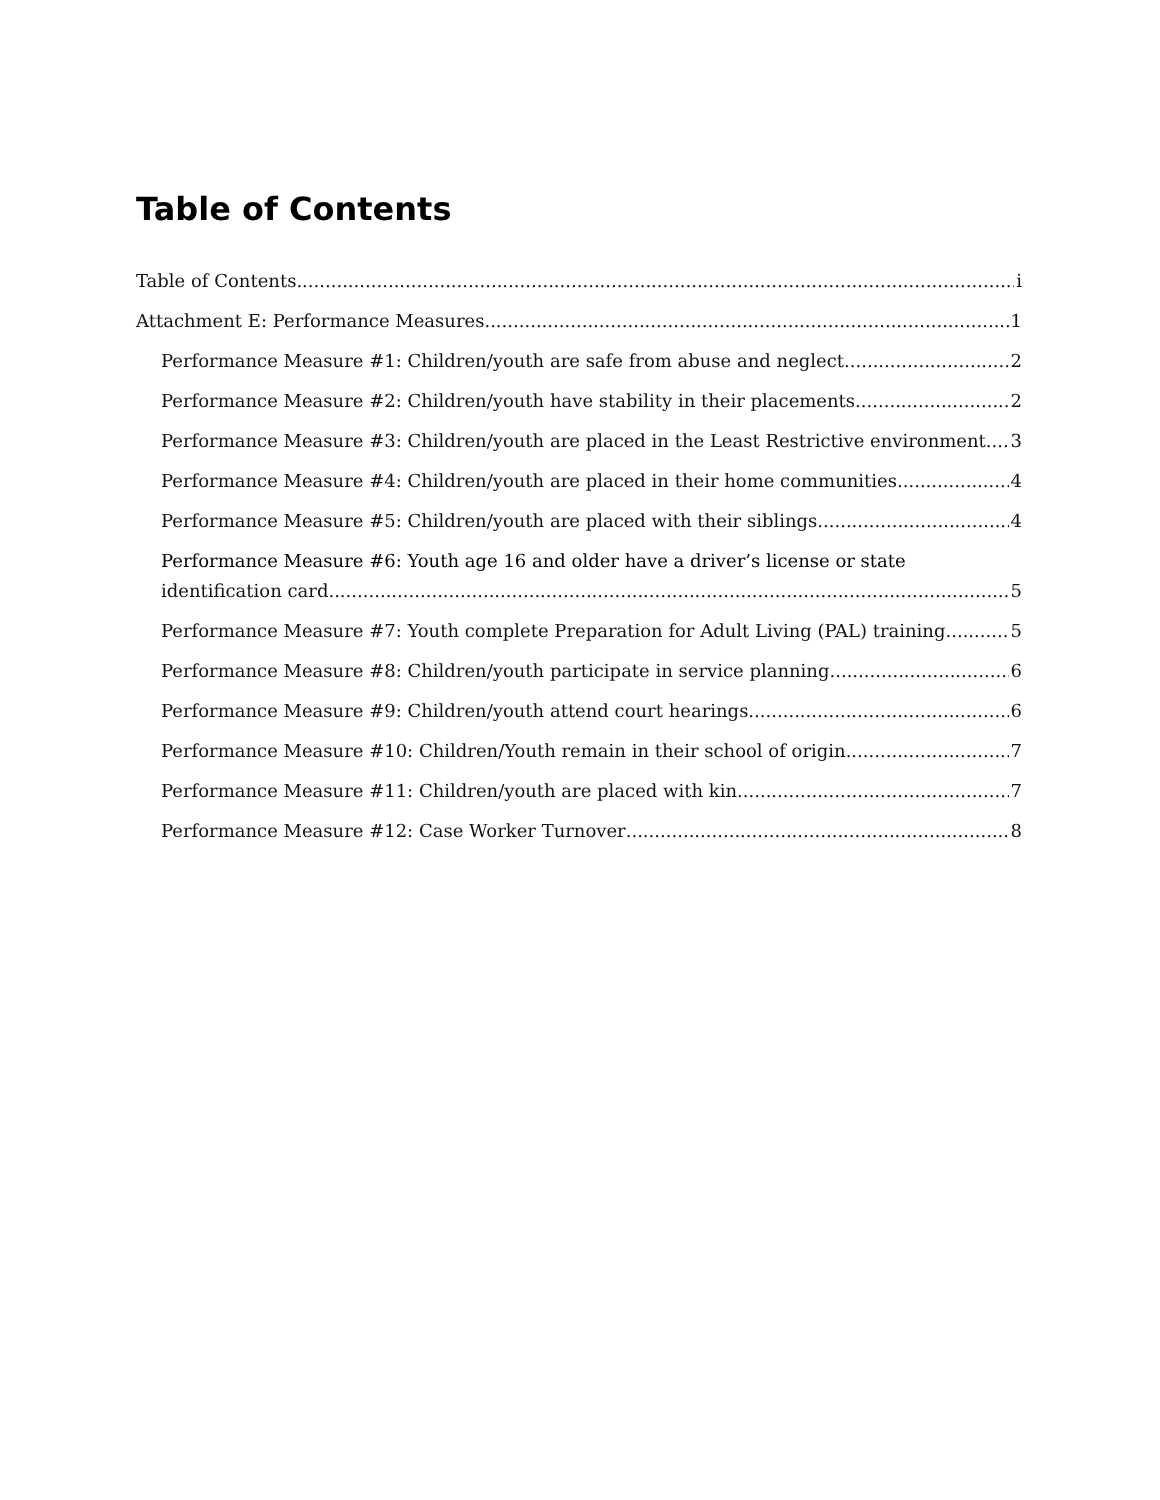Table of Contents
Table of Contents i
Attachment E: Performance Measures 1
Performance Measure #1: Children/youth are safe from abuse and neglect. 2
Performance Measure #2: Children/youth have stability in their placements. 2
Performance Measure #3: Children/youth are placed in the Least Restrictive environment. 3
Performance Measure #4: Children/youth are placed in their home communities. 4
Performance Measure #5: Children/youth are placed with their siblings. 4
Performance Measure #6: Youth age 16 and older have a driver’s license or state
identification card. 5
Performance Measure #7: Youth complete Preparation for Adult Living (PAL) training. 5
Performance Measure #8: Children/youth participate in service planning. 6
Performance Measure #9: Children/youth attend court hearings. 6
Performance Measure #10: Children/Youth remain in their school of origin. 7
Performance Measure #11: Children/youth are placed with kin. 7
Performance Measure #12: Case Worker Turnover 8